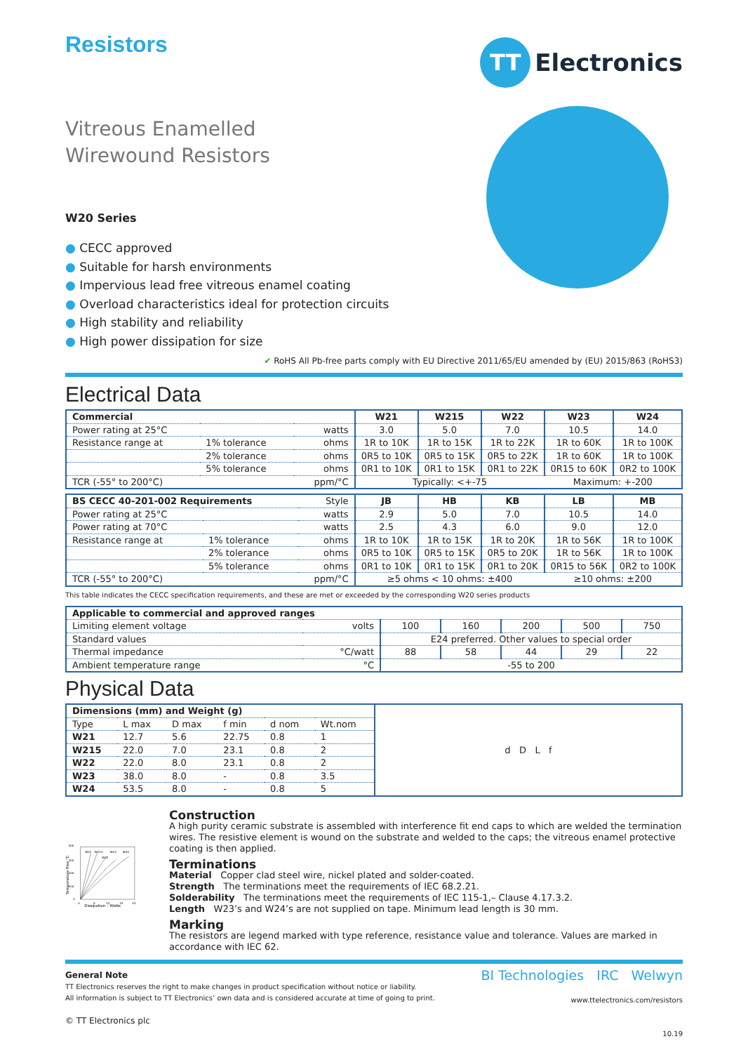Resistors
TT
Electronics
Vitreous Enamelled
Wirewound Resistors
W20 Series
● CECC approved
● Suitable for harsh environments
● Impervious lead free vitreous enamel coating
● Overload characteristics ideal for protection circuits
● High stability and reliability
● High power dissipation for size
✔ RoHS All Pb-free parts comply with EU Directive 2011/65/EU amended by (EU) 2015/863 (RoHS3)
Electrical Data
| Commercial | | | W21 | W215 | W22 | W23 | W24 |
| --- | --- | --- | --- | --- | --- | --- | --- |
| Power rating at 25°C | | watts | 3.0 | 5.0 | 7.0 | 10.5 | 14.0 |
| Resistance range at | 1% tolerance | ohms | 1R to 10K | 1R to 15K | 1R to 22K | 1R to 60K | 1R to 100K |
| | 2% tolerance | ohms | 0R5 to 10K | 0R5 to 15K | 0R5 to 22K | 1R to 60K | 1R to 100K |
| | 5% tolerance | ohms | 0R1 to 10K | 0R1 to 15K | 0R1 to 22K | 0R15 to 60K | 0R2 to 100K |
| TCR (-55° to 200°C) | | ppm/°C | Typically: <+-75 | | | Maximum: +-200 | |
| BS CECC 40-201-002 Requirements | | Style | JB | HB | KB | LB | MB |
| Power rating at 25°C | | watts | 2.9 | 5.0 | 7.0 | 10.5 | 14.0 |
| Power rating at 70°C | | watts | 2.5 | 4.3 | 6.0 | 9.0 | 12.0 |
| Resistance range at | 1% tolerance | ohms | 1R to 10K | 1R to 15K | 1R to 20K | 1R to 56K | 1R to 100K |
| | 2% tolerance | ohms | 0R5 to 10K | 0R5 to 15K | 0R5 to 20K | 1R to 56K | 1R to 100K |
| | 5% tolerance | ohms | 0R1 to 10K | 0R1 to 15K | 0R1 to 20K | 0R15 to 56K | 0R2 to 100K |
| TCR (-55° to 200°C) | | ppm/°C | ≥5 ohms < 10 ohms: ±400 | | | ≥10 ohms: ±200 | |
This table indicates the CECC specification requirements, and these are met or exceeded by the corresponding W20 series products
| Applicable to commercial and approved ranges | | | | | | |
| --- | --- | --- | --- | --- | --- | --- |
| Limiting element voltage | volts | 100 | 160 | 200 | 500 | 750 |
| Standard values | | E24 preferred. Other values to special order | | | | |
| Thermal impedance | °C/watt | 88 | 58 | 44 | 29 | 22 |
| Ambient temperature range | °C | -55 to 200 | | | | |
Physical Data
| Dimensions (mm) and Weight (g) | | | | | | d D L f |
| Type | L max | D max | f min | d nom | Wt.nom | |
| W21 | 12.7 | 5.6 | 22.75 | 0.8 | 1 | |
| W215 | 22.0 | 7.0 | 23.1 | 0.8 | 2 | |
| W22 | 22.0 | 8.0 | 23.1 | 0.8 | 2 | |
| W23 | 38.0 | 8.0 | - | 0.8 | 3.5 | |
| W24 | 53.5 | 8.0 | - | 0.8 | 5 | |
400
300
200
100
0
0
5
10
15
20
W21
W215
W22
W23
W24
Dissipation – Watts
Temperature Rise °C
Construction
A high purity ceramic substrate is assembled with interference fit end caps to which are welded the termination wires. The resistive element is wound on the substrate and welded to the caps; the vitreous enamel protective coating is then applied.
Terminations
Material Copper clad steel wire, nickel plated and solder-coated.
Strength The terminations meet the requirements of IEC 68.2.21.
Solderability The terminations meet the requirements of IEC 115-1,– Clause 4.17.3.2.
Length W23’s and W24’s are not supplied on tape. Minimum lead length is 30 mm.
Marking
The resistors are legend marked with type reference, resistance value and tolerance. Values are marked in accordance with IEC 62.
General Note
TT Electronics reserves the right to make changes in product specification without notice or liability.
All information is subject to TT Electronics’ own data and is considered accurate at time of going to print.
© TT Electronics plc
BI Technologies IRC Welwyn
www.ttelectronics.com/resistors
10.19